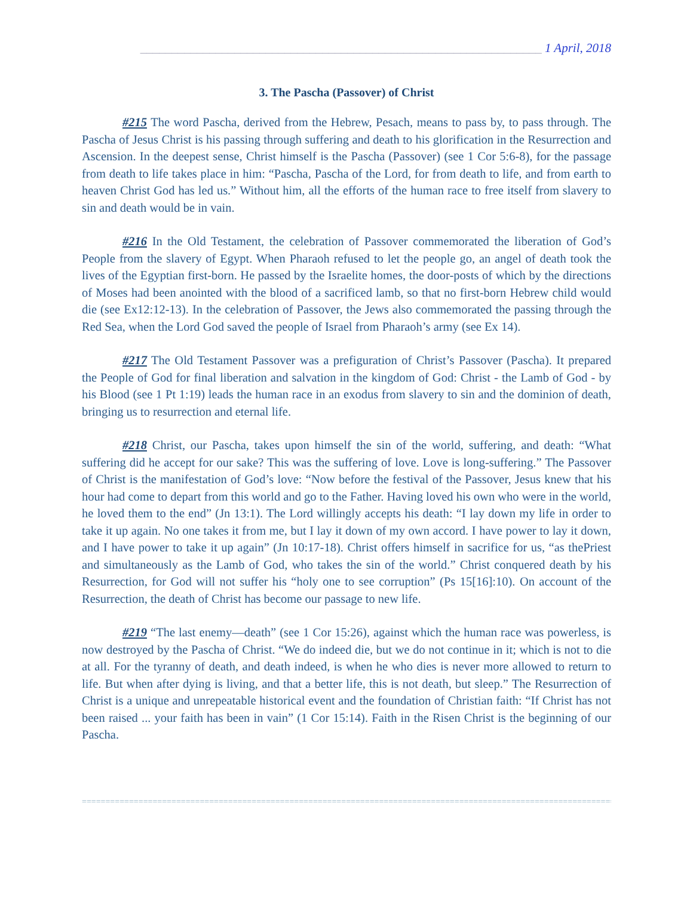________________________________________________________________ 1 April, 2018
3. The Pascha (Passover) of Christ
#215 The word Pascha, derived from the Hebrew, Pesach, means to pass by, to pass through. The Pascha of Jesus Christ is his passing through suffering and death to his glorification in the Resurrection and Ascension. In the deepest sense, Christ himself is the Pascha (Passover) (see 1 Cor 5:6-8), for the passage from death to life takes place in him: “Pascha, Pascha of the Lord, for from death to life, and from earth to heaven Christ God has led us.” Without him, all the efforts of the human race to free itself from slavery to sin and death would be in vain.
#216 In the Old Testament, the celebration of Passover commemorated the liberation of God’s People from the slavery of Egypt. When Pharaoh refused to let the people go, an angel of death took the lives of the Egyptian first-born. He passed by the Israelite homes, the door-posts of which by the directions of Moses had been anointed with the blood of a sacrificed lamb, so that no first-born Hebrew child would die (see Ex12:12-13). In the celebration of Passover, the Jews also commemorated the passing through the Red Sea, when the Lord God saved the people of Israel from Pharaoh’s army (see Ex 14).
#217 The Old Testament Passover was a prefiguration of Christ’s Passover (Pascha). It prepared the People of God for final liberation and salvation in the kingdom of God: Christ - the Lamb of God - by his Blood (see 1 Pt 1:19) leads the human race in an exodus from slavery to sin and the dominion of death, bringing us to resurrection and eternal life.
#218 Christ, our Pascha, takes upon himself the sin of the world, suffering, and death: “What suffering did he accept for our sake? This was the suffering of love. Love is long-suffering.” The Passover of Christ is the manifestation of God’s love: “Now before the festival of the Passover, Jesus knew that his hour had come to depart from this world and go to the Father. Having loved his own who were in the world, he loved them to the end” (Jn 13:1). The Lord willingly accepts his death: “I lay down my life in order to take it up again. No one takes it from me, but I lay it down of my own accord. I have power to lay it down, and I have power to take it up again” (Jn 10:17-18). Christ offers himself in sacrifice for us, “as thePriest and simultaneously as the Lamb of God, who takes the sin of the world.” Christ conquered death by his Resurrection, for God will not suffer his “holy one to see corruption” (Ps 15[16]:10). On account of the Resurrection, the death of Christ has become our passage to new life.
#219 “The last enemy—death” (see 1 Cor 15:26), against which the human race was powerless, is now destroyed by the Pascha of Christ. “We do indeed die, but we do not continue in it; which is not to die at all. For the tyranny of death, and death indeed, is when he who dies is never more allowed to return to life. But when after dying is living, and that a better life, this is not death, but sleep.” The Resurrection of Christ is a unique and unrepeatable historical event and the foundation of Christian faith: “If Christ has not been raised ... your faith has been in vain” (1 Cor 15:14). Faith in the Risen Christ is the beginning of our Pascha.
==================================================================================================================